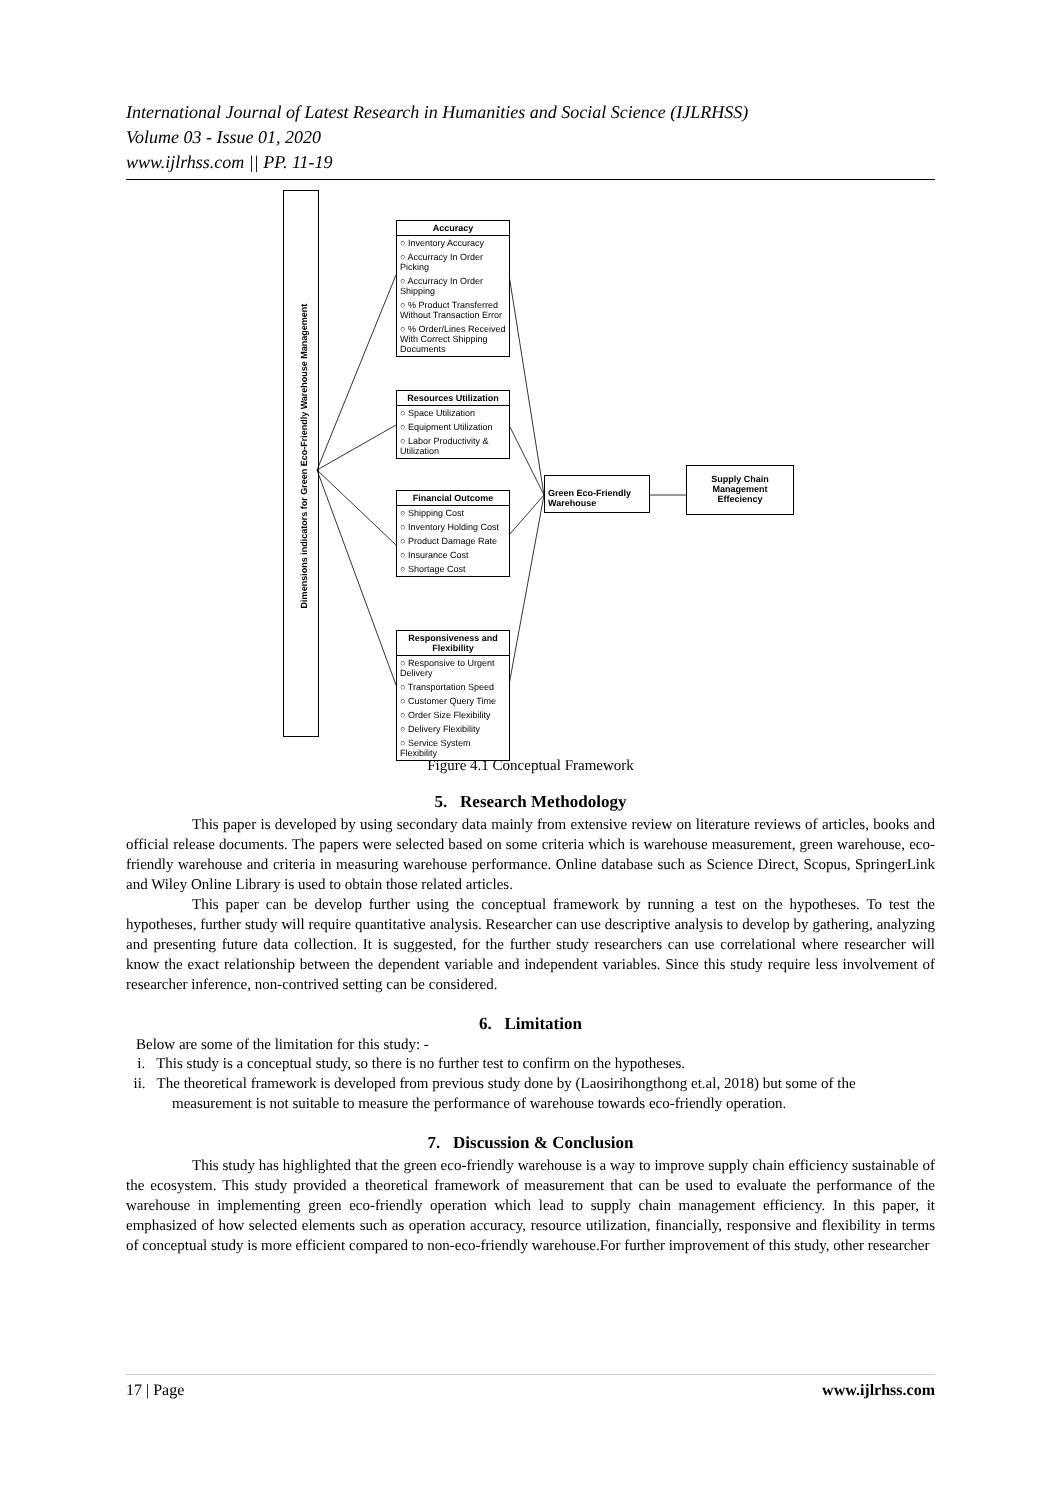International Journal of Latest Research in Humanities and Social Science (IJLRHSS)
Volume 03 - Issue 01, 2020
www.ijlrhss.com || PP. 11-19
Dimensions indicators for Green Eco-Friendly Warehouse Management
Accuracy
○ Inventory Accuracy
○ Accurracy In Order Picking
○ Accurracy In Order Shipping
○ % Product Transferred Without Transaction Error
○ % Order/Lines Received With Correct Shipping Documents
Resources Utilization
○ Space Utilization
○ Equipment Utilization
○ Labor Productivity & Utilization
Financial Outcome
○ Shipping Cost
○ Inventory Holding Cost
○ Product Damage Rate
○ Insurance Cost
○ Shortage Cost
Responsiveness and Flexibility
○ Responsive to Urgent Delivery
○ Transportation Speed
○ Customer Query Time
○ Order Size Flexibility
○ Delivery Flexibility
○ Service System Flexibility
Green Eco-Friendly Warehouse
Supply Chain Management Effeciency
Figure 4.1 Conceptual Framework
5. Research Methodology
This paper is developed by using secondary data mainly from extensive review on literature reviews of articles, books and official release documents. The papers were selected based on some criteria which is warehouse measurement, green warehouse, eco-friendly warehouse and criteria in measuring warehouse performance. Online database such as Science Direct, Scopus, SpringerLink and Wiley Online Library is used to obtain those related articles.
This paper can be develop further using the conceptual framework by running a test on the hypotheses. To test the hypotheses, further study will require quantitative analysis. Researcher can use descriptive analysis to develop by gathering, analyzing and presenting future data collection. It is suggested, for the further study researchers can use correlational where researcher will know the exact relationship between the dependent variable and independent variables. Since this study require less involvement of researcher inference, non-contrived setting can be considered.
6. Limitation
Below are some of the limitation for this study: -
i. This study is a conceptual study, so there is no further test to confirm on the hypotheses.
ii. The theoretical framework is developed from previous study done by (Laosirihongthong et.al, 2018) but some of the measurement is not suitable to measure the performance of warehouse towards eco-friendly operation.
7. Discussion & Conclusion
This study has highlighted that the green eco-friendly warehouse is a way to improve supply chain efficiency sustainable of the ecosystem. This study provided a theoretical framework of measurement that can be used to evaluate the performance of the warehouse in implementing green eco-friendly operation which lead to supply chain management efficiency. In this paper, it emphasized of how selected elements such as operation accuracy, resource utilization, financially, responsive and flexibility in terms of conceptual study is more efficient compared to non-eco-friendly warehouse.For further improvement of this study, other researcher
17 | Page www.ijlrhss.com